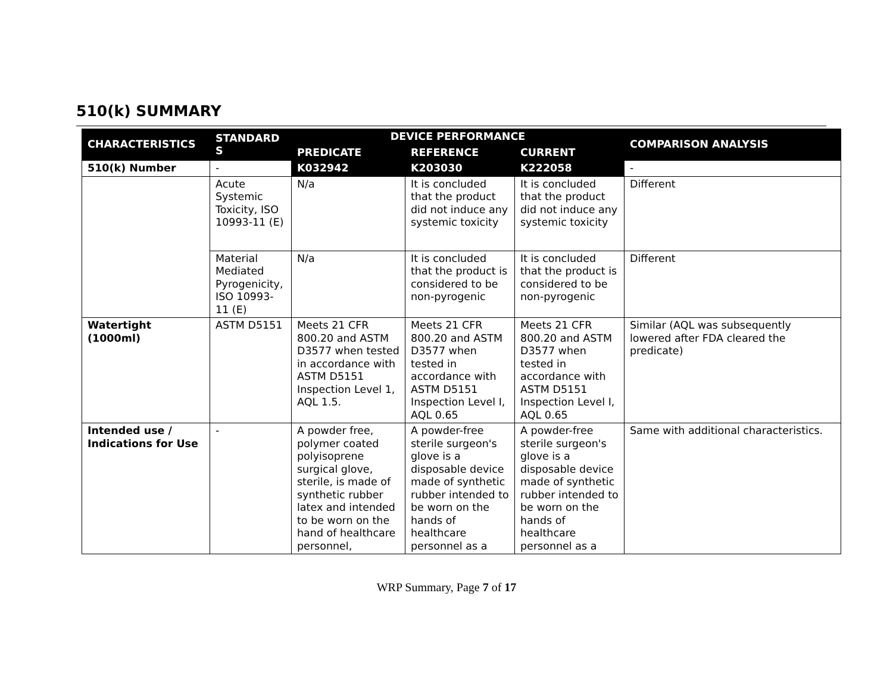510(k) SUMMARY
| CHARACTERISTICS | STANDARD S | DEVICE PERFORMANCE | | | COMPARISON ANALYSIS |
| --- | --- | --- | --- | --- | --- |
| | | PREDICATE | REFERENCE | CURRENT | |
| 510(k) Number | - | K032942 | K203030 | K222058 | - |
| | Acute Systemic Toxicity, ISO 10993-11 (E) | N/a | It is concluded that the product did not induce any systemic toxicity | It is concluded that the product did not induce any systemic toxicity | Different |
| | Material Mediated Pyrogenicity, ISO 10993-11 (E) | N/a | It is concluded that the product is considered to be non-pyrogenic | It is concluded that the product is considered to be non-pyrogenic | Different |
| Watertight (1000ml) | ASTM D5151 | Meets 21 CFR 800.20 and ASTM D3577 when tested in accordance with ASTM D5151 Inspection Level 1, AQL 1.5. | Meets 21 CFR 800.20 and ASTM D3577 when tested in accordance with ASTM D5151 Inspection Level I, AQL 0.65 | Meets 21 CFR 800.20 and ASTM D3577 when tested in accordance with ASTM D5151 Inspection Level I, AQL 0.65 | Similar (AQL was subsequently lowered after FDA cleared the predicate) |
| Intended use / Indications for Use | - | A powder free, polymer coated polyisoprene surgical glove, sterile, is made of synthetic rubber latex and intended to be worn on the hand of healthcare personnel, | A powder-free sterile surgeon's glove is a disposable device made of synthetic rubber intended to be worn on the hands of healthcare personnel as a | A powder-free sterile surgeon's glove is a disposable device made of synthetic rubber intended to be worn on the hands of healthcare personnel as a | Same with additional characteristics. |
WRP Summary, Page 7 of 17